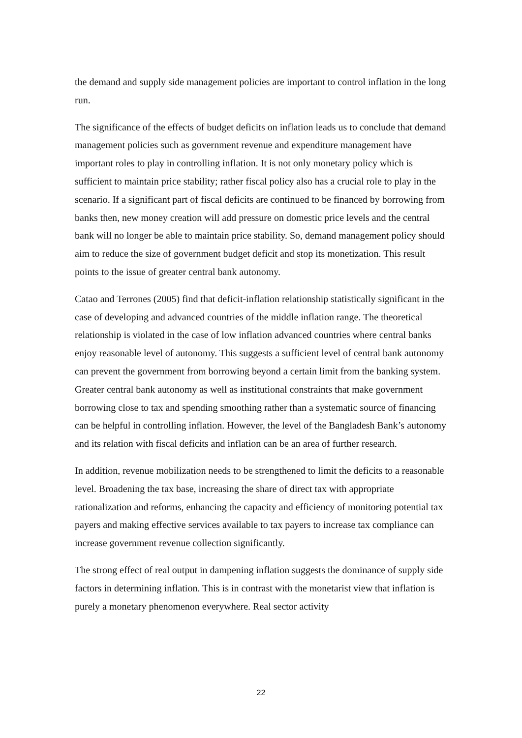the demand and supply side management policies are important to control inflation in the long run.
The significance of the effects of budget deficits on inflation leads us to conclude that demand management policies such as government revenue and expenditure management have important roles to play in controlling inflation. It is not only monetary policy which is sufficient to maintain price stability; rather fiscal policy also has a crucial role to play in the scenario. If a significant part of fiscal deficits are continued to be financed by borrowing from banks then, new money creation will add pressure on domestic price levels and the central bank will no longer be able to maintain price stability. So, demand management policy should aim to reduce the size of government budget deficit and stop its monetization. This result points to the issue of greater central bank autonomy.
Catao and Terrones (2005) find that deficit-inflation relationship statistically significant in the case of developing and advanced countries of the middle inflation range. The theoretical relationship is violated in the case of low inflation advanced countries where central banks enjoy reasonable level of autonomy. This suggests a sufficient level of central bank autonomy can prevent the government from borrowing beyond a certain limit from the banking system. Greater central bank autonomy as well as institutional constraints that make government borrowing close to tax and spending smoothing rather than a systematic source of financing can be helpful in controlling inflation. However, the level of the Bangladesh Bank’s autonomy and its relation with fiscal deficits and inflation can be an area of further research.
In addition, revenue mobilization needs to be strengthened to limit the deficits to a reasonable level. Broadening the tax base, increasing the share of direct tax with appropriate rationalization and reforms, enhancing the capacity and efficiency of monitoring potential tax payers and making effective services available to tax payers to increase tax compliance can increase government revenue collection significantly.
The strong effect of real output in dampening inflation suggests the dominance of supply side factors in determining inflation. This is in contrast with the monetarist view that inflation is purely a monetary phenomenon everywhere. Real sector activity
22